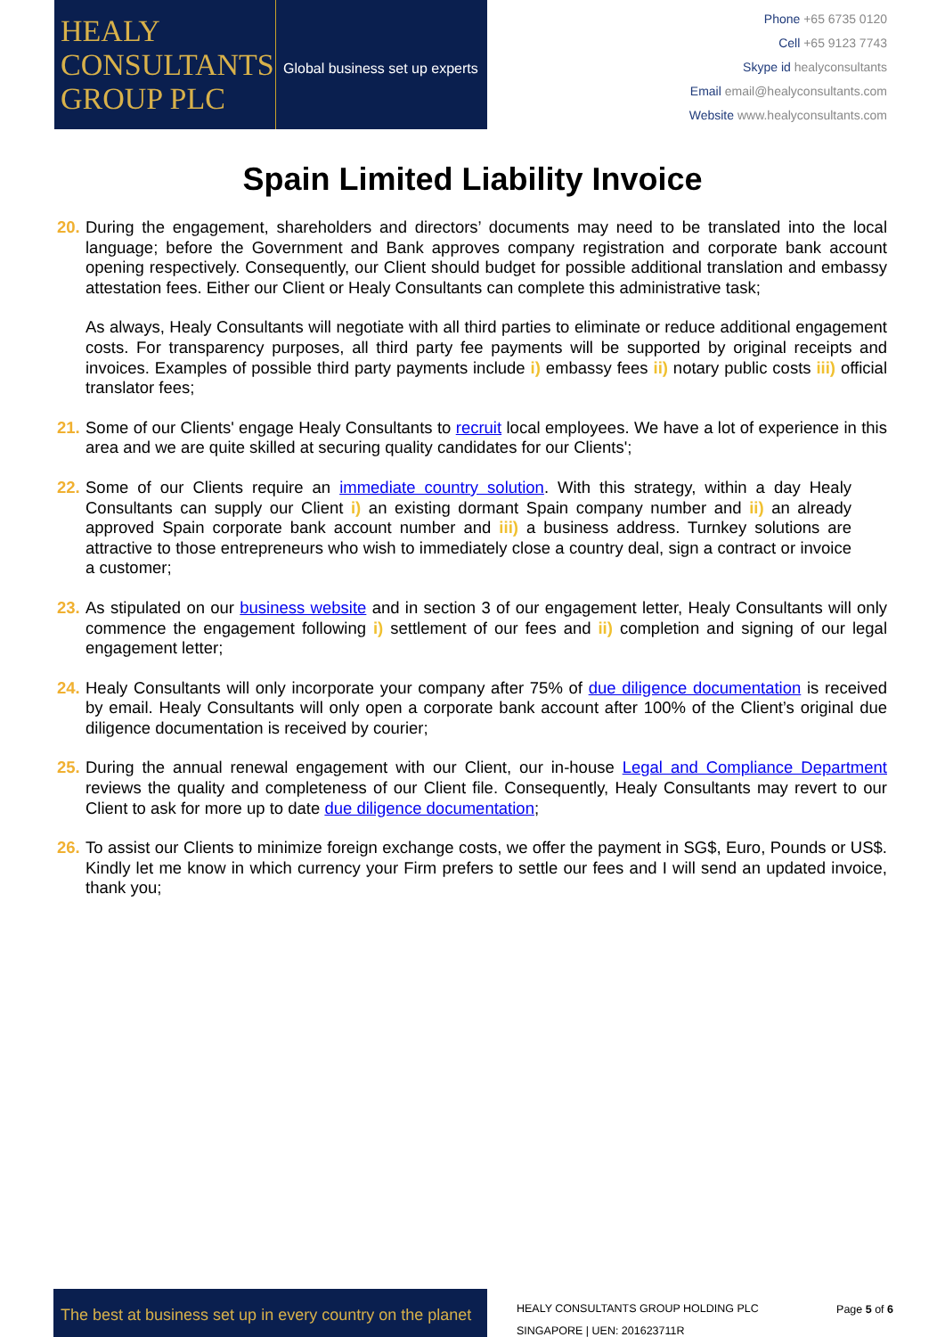HEALY
CONSULTANTS
GROUP PLC
Global business set up experts
Phone +65 6735 0120
Cell +65 9123 7743
Skype id healyconsultants
Email email@healyconsultants.com
Website www.healyconsultants.com
Spain Limited Liability Invoice
20.
During the engagement, shareholders and directors’ documents may need to be translated into the local language; before the Government and Bank approves company registration and corporate bank account opening respectively. Consequently, our Client should budget for possible additional translation and embassy attestation fees. Either our Client or Healy Consultants can complete this administrative task;
As always, Healy Consultants will negotiate with all third parties to eliminate or reduce additional engagement costs. For transparency purposes, all third party fee payments will be supported by original receipts and invoices. Examples of possible third party payments include i) embassy fees ii) notary public costs iii) official translator fees;
21.
Some of our Clients' engage Healy Consultants to recruit local employees. We have a lot of experience in this area and we are quite skilled at securing quality candidates for our Clients';
22.
Some of our Clients require an immediate country solution. With this strategy, within a day Healy Consultants can supply our Client i) an existing dormant Spain company number and ii) an already approved Spain corporate bank account number and iii) a business address. Turnkey solutions are attractive to those entrepreneurs who wish to immediately close a country deal, sign a contract or invoice a customer;
23.
As stipulated on our business website and in section 3 of our engagement letter, Healy Consultants will only commence the engagement following i) settlement of our fees and ii) completion and signing of our legal engagement letter;
24.
Healy Consultants will only incorporate your company after 75% of due diligence documentation is received by email. Healy Consultants will only open a corporate bank account after 100% of the Client’s original due diligence documentation is received by courier;
25.
During the annual renewal engagement with our Client, our in-house Legal and Compliance Department reviews the quality and completeness of our Client file. Consequently, Healy Consultants may revert to our Client to ask for more up to date due diligence documentation;
26.
To assist our Clients to minimize foreign exchange costs, we offer the payment in SG$, Euro, Pounds or US$. Kindly let me know in which currency your Firm prefers to settle our fees and I will send an updated invoice, thank you;
The best at business set up in every country on the planet
HEALY CONSULTANTS GROUP HOLDING PLC
SINGAPORE | UEN: 201623711R
Page 5 of 6